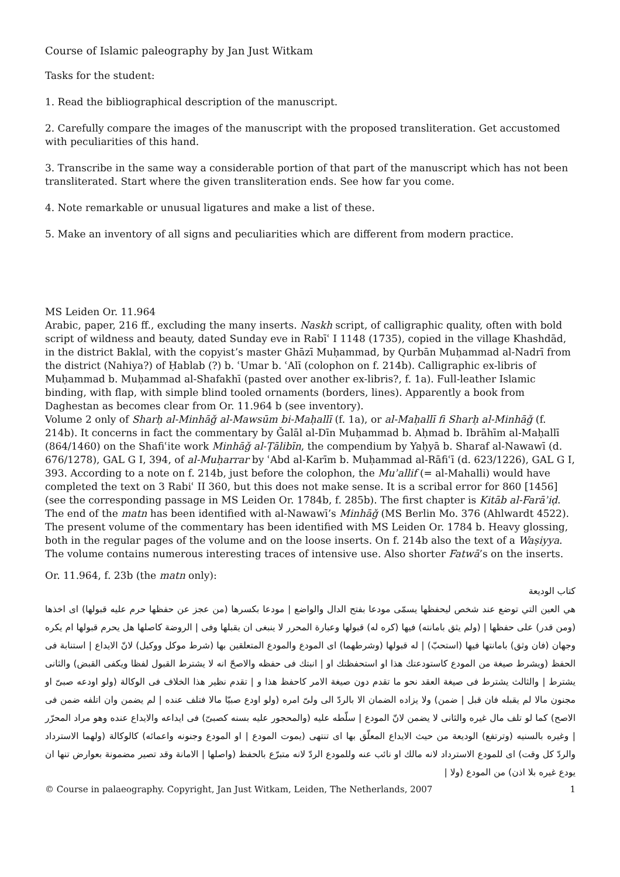Course of Islamic paleography by Jan Just Witkam
Tasks for the student:
1. Read the bibliographical description of the manuscript.
2. Carefully compare the images of the manuscript with the proposed transliteration. Get accustomed with peculiarities of this hand.
3. Transcribe in the same way a considerable portion of that part of the manuscript which has not been transliterated. Start where the given transliteration ends. See how far you come.
4. Note remarkable or unusual ligatures and make a list of these.
5. Make an inventory of all signs and peculiarities which are different from modern practice.
MS Leiden Or. 11.964
Arabic, paper, 216 ff., excluding the many inserts. Naskh script, of calligraphic quality, often with bold script of wildness and beauty, dated Sunday eve in Rabīʿ I 1148 (1735), copied in the village Khashdād, in the district Baklal, with the copyist’s master Ghāzī Muḥammad, by Qurbān Muḥammad al-Nadrī from the district (Nahiya?) of Ḥablab (?) b. ʿUmar b. ʿAlī (colophon on f. 214b). Calligraphic ex-libris of Muḥammad b. Muḥammad al-Shafakhī (pasted over another ex-libris?, f. 1a). Full-leather Islamic binding, with flap, with simple blind tooled ornaments (borders, lines). Apparently a book from Daghestan as becomes clear from Or. 11.964 b (see inventory).
Volume 2 only of Sharḥ al-Minhāǧ al-Mawsūm bi-Maḥallī (f. 1a), or al-Maḥallī fi Sharḥ al-Minhāǧ (f. 214b). It concerns in fact the commentary by Ǧalāl al-Dīn Muḥammad b. Aḥmad b. Ibrāhīm al-Maḥallī (864/1460) on the Shafiʿite work Minhāǧ al-Ṭālibīn, the compendium by Yaḥyā b. Sharaf al-Nawawī (d. 676/1278), GAL G I, 394, of al-Muḥarrar by ʿAbd al-Karīm b. Muḥammad al-Rāfiʿī (d. 623/1226), GAL G I, 393. According to a note on f. 214b, just before the colophon, the Muʾallif (= al-Mahalli) would have completed the text on 3 Rabiʿ II 360, but this does not make sense. It is a scribal error for 860 [1456] (see the corresponding passage in MS Leiden Or. 1784b, f. 285b). The first chapter is Kitāb al-Farāʾiḍ. The end of the matn has been identified with al-Nawawī’s Minhāǧ (MS Berlin Mo. 376 (Ahlwardt 4522). The present volume of the commentary has been identified with MS Leiden Or. 1784 b. Heavy glossing, both in the regular pages of the volume and on the loose inserts. On f. 214b also the text of a Waṣiyya. The volume contains numerous interesting traces of intensive use. Also shorter Fatwā’s on the inserts.
Or. 11.964, f. 23b (the matn only):
كتاب الوديعة
هي العين التي توضع عند شخص ليحفظها يسمّى مودعا بفتح الدال والواضع | مودعا بكسرها (من عجز عن حفظها حرم عليه قبولها) اى اخذها (ومن قدر) على حفظها | (ولم يثق بامانته) فيها (كره له) قبولها وعبارة المحرر لا ينبغى ان يقبلها وفى | الروضة كاصلها هل يحرم قبولها ام يكره وجهان (فان وثق) بامانتها فيها (استحبّ) | له قبولها (وشرطهما) اى المودع والمودع المتعلقين بها (شرط موكل ووكيل) لانّ الايداع | استنابة فى الحفظ (ويشرط صيغة من المودع كاستودعتك هذا او استحفظتك او | انبتك فى حفظه والاصحّ انه لا يشترط القبول لفظا ويكفى القبض) والثانى يشترط | والثالث يشترط فى صيغة العقد نحو ما تقدم دون صيغة الامر كاحفظ هذا و | تقدم نظير هذا الخلاف فى الوكالة (ولو اودعه صبىّ او مجنون مالا لم يقبله فان قبل | ضمن) ولا يزاده الضمان الا بالردّ الى ولىّ امره (ولو اودع صبيّا مالا فتلف عنده | لم يضمن وان اتلفه ضمن فى الاصح) كما لو تلف مال غيره والثانى لا يضمن لانّ المودع | سلّطه عليه (والمحجور عليه بسنه كصبىّ) فى ايداعه والايداع عنده وهو مراد المحرّر | وغيره بالسنيه (وترتفع) الوديعة من حيث الايداع المعلّق بها اى تنتهى (يموت المودع | او المودع وجنونه واعمائه) كالوكالة (ولهما الاسترداد والردّ كل وقت) اى للمودع الاسترداد لانه مالك او نائب عنه وللمودع الردّ لانه متبرّع بالحفظ (واصلها | الامانة وقد تصير مضمونة بعوارض تنها ان يودع غيره بلا اذن) من المودع (ولا |
© Course in palaeography. Copyright, Jan Just Witkam, Leiden, The Netherlands, 2007 1